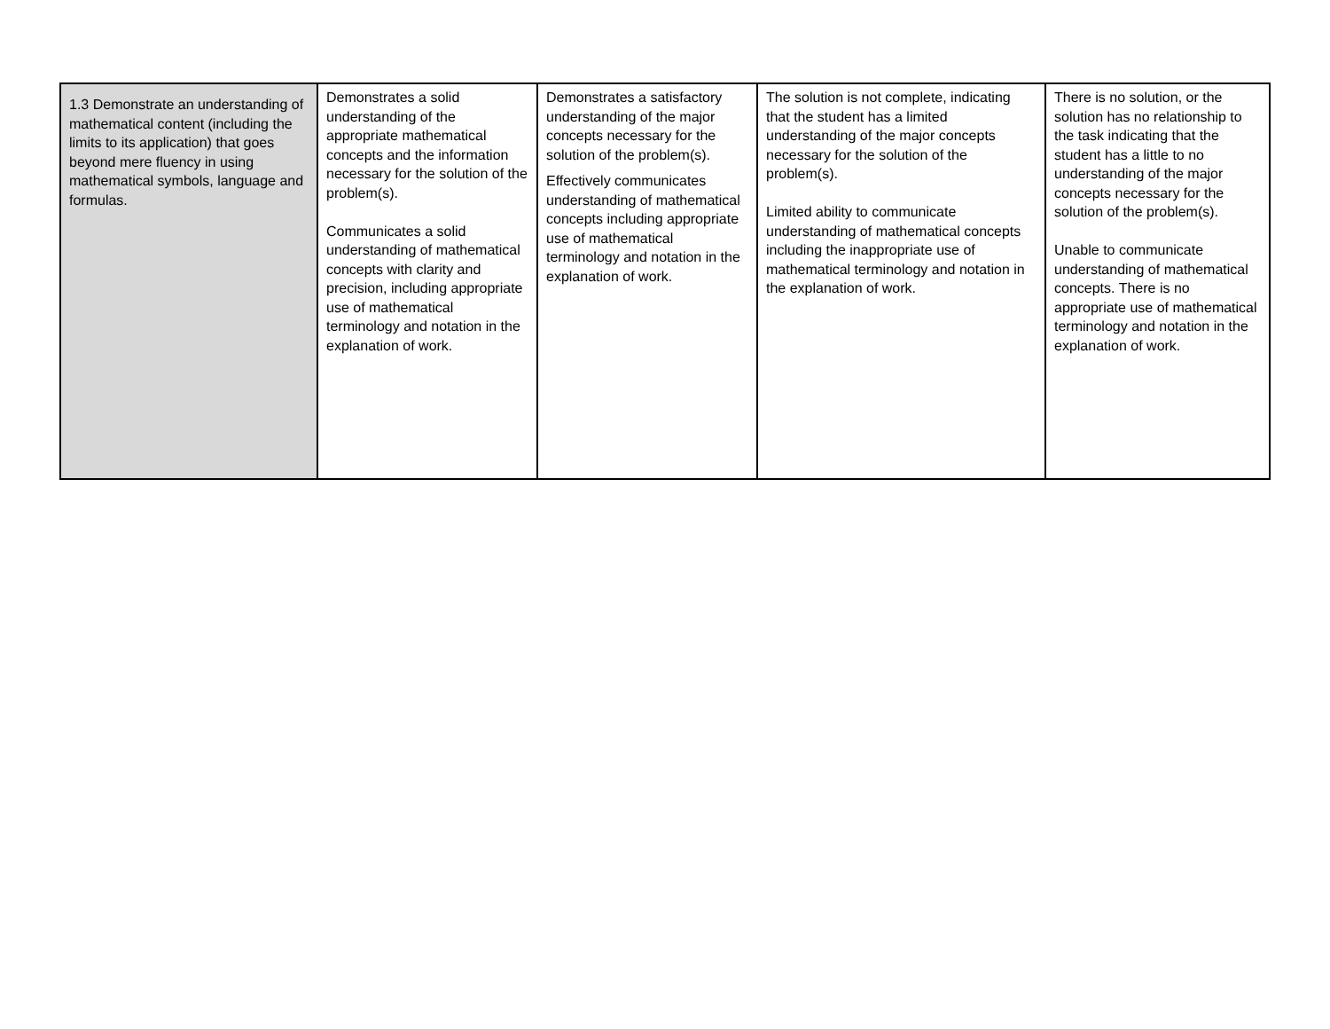| 1.3 Demonstrate an understanding of mathematical content (including the limits to its application) that goes beyond mere fluency in using mathematical symbols, language and formulas. | Demonstrates a solid understanding of the appropriate mathematical concepts and the information necessary for the solution of the problem(s). Communicates a solid understanding of mathematical concepts with clarity and precision, including appropriate use of mathematical terminology and notation in the explanation of work. | Demonstrates a satisfactory understanding of the major concepts necessary for the solution of the problem(s). Effectively communicates understanding of mathematical concepts including appropriate use of mathematical terminology and notation in the explanation of work. | The solution is not complete, indicating that the student has a limited understanding of the major concepts necessary for the solution of the problem(s). Limited ability to communicate understanding of mathematical concepts including the inappropriate use of mathematical terminology and notation in the explanation of work. | There is no solution, or the solution has no relationship to the task indicating that the student has a little to no understanding of the major concepts necessary for the solution of the problem(s). Unable to communicate understanding of mathematical concepts. There is no appropriate use of mathematical terminology and notation in the explanation of work. |